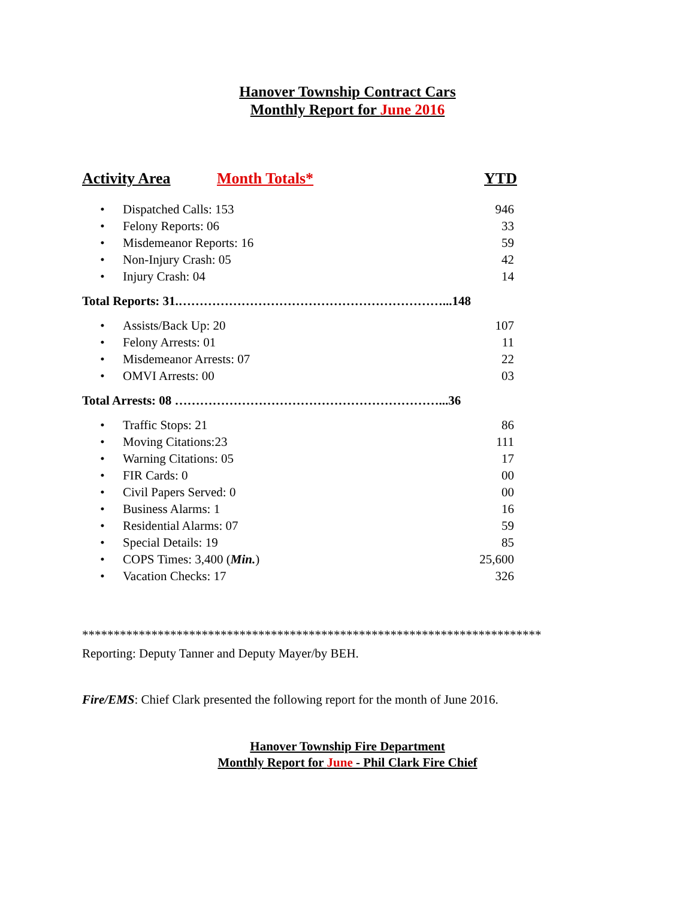Hanover Township Contract Cars
Monthly Report for June 2016
Activity Area Month Totals* YTD
| • | Dispatched Calls: 153 | 946 |
| • | Felony Reports: 06 | 33 |
| • | Misdemeanor Reports: 16 | 59 |
| • | Non-Injury Crash: 05 | 42 |
| • | Injury Crash: 04 | 14 |
Total Reports: 31.………………………………………………………...148
| • | Assists/Back Up: 20 | 107 |
| • | Felony Arrests: 01 | 11 |
| • | Misdemeanor Arrests: 07 | 22 |
| • | OMVI Arrests: 00 | 03 |
Total Arrests: 08 ………………………………………………………...36
| • | Traffic Stops: 21 | 86 |
| • | Moving Citations:23 | 111 |
| • | Warning Citations: 05 | 17 |
| • | FIR Cards: 0 | 00 |
| • | Civil Papers Served: 0 | 00 |
| • | Business Alarms: 1 | 16 |
| • | Residential Alarms: 07 | 59 |
| • | Special Details: 19 | 85 |
| • | COPS Times: 3,400 ( Min. ) | 25,600 |
| • | Vacation Checks: 17 | 326 |
*************************************************************************
Reporting: Deputy Tanner and Deputy Mayer/by BEH.
Fire/EMS: Chief Clark presented the following report for the month of June 2016.
Hanover Township Fire Department
Monthly Report for June - Phil Clark Fire Chief